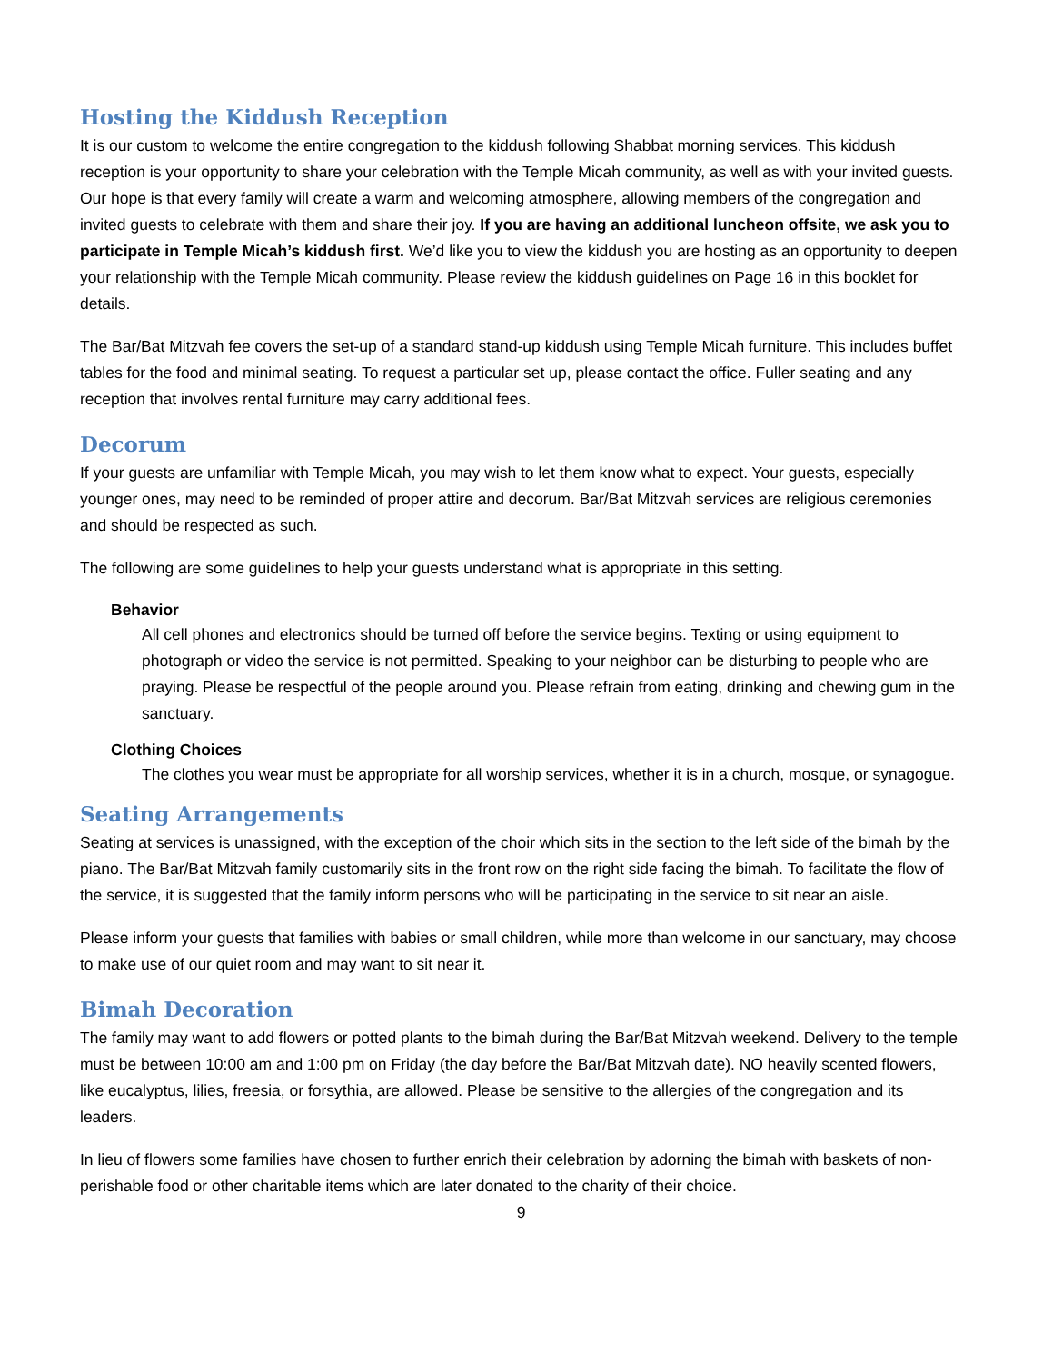Hosting the Kiddush Reception
It is our custom to welcome the entire congregation to the kiddush following Shabbat morning services. This kiddush reception is your opportunity to share your celebration with the Temple Micah community, as well as with your invited guests. Our hope is that every family will create a warm and welcoming atmosphere, allowing members of the congregation and invited guests to celebrate with them and share their joy. If you are having an additional luncheon offsite, we ask you to participate in Temple Micah’s kiddush first. We’d like you to view the kiddush you are hosting as an opportunity to deepen your relationship with the Temple Micah community. Please review the kiddush guidelines on Page 16 in this booklet for details.
The Bar/Bat Mitzvah fee covers the set-up of a standard stand-up kiddush using Temple Micah furniture. This includes buffet tables for the food and minimal seating. To request a particular set up, please contact the office. Fuller seating and any reception that involves rental furniture may carry additional fees.
Decorum
If your guests are unfamiliar with Temple Micah, you may wish to let them know what to expect. Your guests, especially younger ones, may need to be reminded of proper attire and decorum. Bar/Bat Mitzvah services are religious ceremonies and should be respected as such.
The following are some guidelines to help your guests understand what is appropriate in this setting.
Behavior
All cell phones and electronics should be turned off before the service begins. Texting or using equipment to photograph or video the service is not permitted. Speaking to your neighbor can be disturbing to people who are praying. Please be respectful of the people around you. Please refrain from eating, drinking and chewing gum in the sanctuary.
Clothing Choices
The clothes you wear must be appropriate for all worship services, whether it is in a church, mosque, or synagogue.
Seating Arrangements
Seating at services is unassigned, with the exception of the choir which sits in the section to the left side of the bimah by the piano. The Bar/Bat Mitzvah family customarily sits in the front row on the right side facing the bimah. To facilitate the flow of the service, it is suggested that the family inform persons who will be participating in the service to sit near an aisle.
Please inform your guests that families with babies or small children, while more than welcome in our sanctuary, may choose to make use of our quiet room and may want to sit near it.
Bimah Decoration
The family may want to add flowers or potted plants to the bimah during the Bar/Bat Mitzvah weekend. Delivery to the temple must be between 10:00 am and 1:00 pm on Friday (the day before the Bar/Bat Mitzvah date). NO heavily scented flowers, like eucalyptus, lilies, freesia, or forsythia, are allowed. Please be sensitive to the allergies of the congregation and its leaders.
In lieu of flowers some families have chosen to further enrich their celebration by adorning the bimah with baskets of non-perishable food or other charitable items which are later donated to the charity of their choice.
9